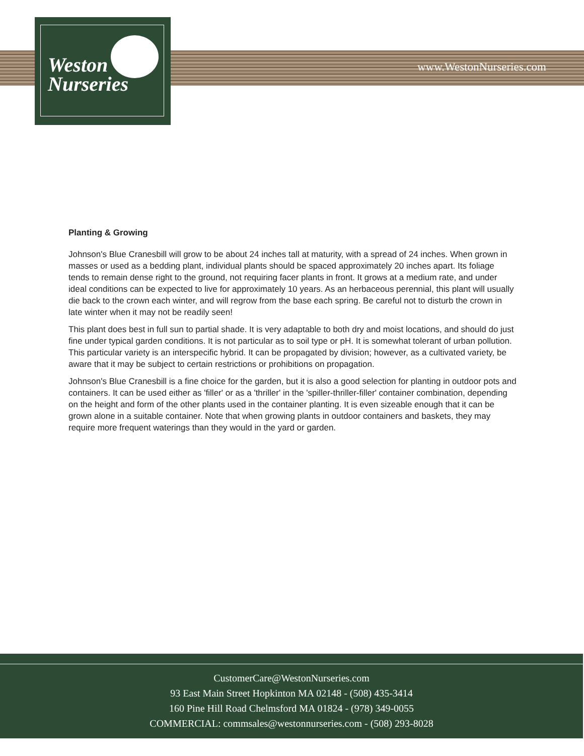Weston
Nurseries
www.WestonNurseries.com
Planting & Growing
Johnson's Blue Cranesbill will grow to be about 24 inches tall at maturity, with a spread of 24 inches. When grown in masses or used as a bedding plant, individual plants should be spaced approximately 20 inches apart. Its foliage tends to remain dense right to the ground, not requiring facer plants in front. It grows at a medium rate, and under ideal conditions can be expected to live for approximately 10 years. As an herbaceous perennial, this plant will usually die back to the crown each winter, and will regrow from the base each spring. Be careful not to disturb the crown in late winter when it may not be readily seen!
This plant does best in full sun to partial shade. It is very adaptable to both dry and moist locations, and should do just fine under typical garden conditions. It is not particular as to soil type or pH. It is somewhat tolerant of urban pollution. This particular variety is an interspecific hybrid. It can be propagated by division; however, as a cultivated variety, be aware that it may be subject to certain restrictions or prohibitions on propagation.
Johnson's Blue Cranesbill is a fine choice for the garden, but it is also a good selection for planting in outdoor pots and containers. It can be used either as 'filler' or as a 'thriller' in the 'spiller-thriller-filler' container combination, depending on the height and form of the other plants used in the container planting. It is even sizeable enough that it can be grown alone in a suitable container. Note that when growing plants in outdoor containers and baskets, they may require more frequent waterings than they would in the yard or garden.
CustomerCare@WestonNurseries.com
93 East Main Street Hopkinton MA 02148 - (508) 435-3414
160 Pine Hill Road Chelmsford MA 01824 - (978) 349-0055
COMMERCIAL: commsales@westonnurseries.com - (508) 293-8028